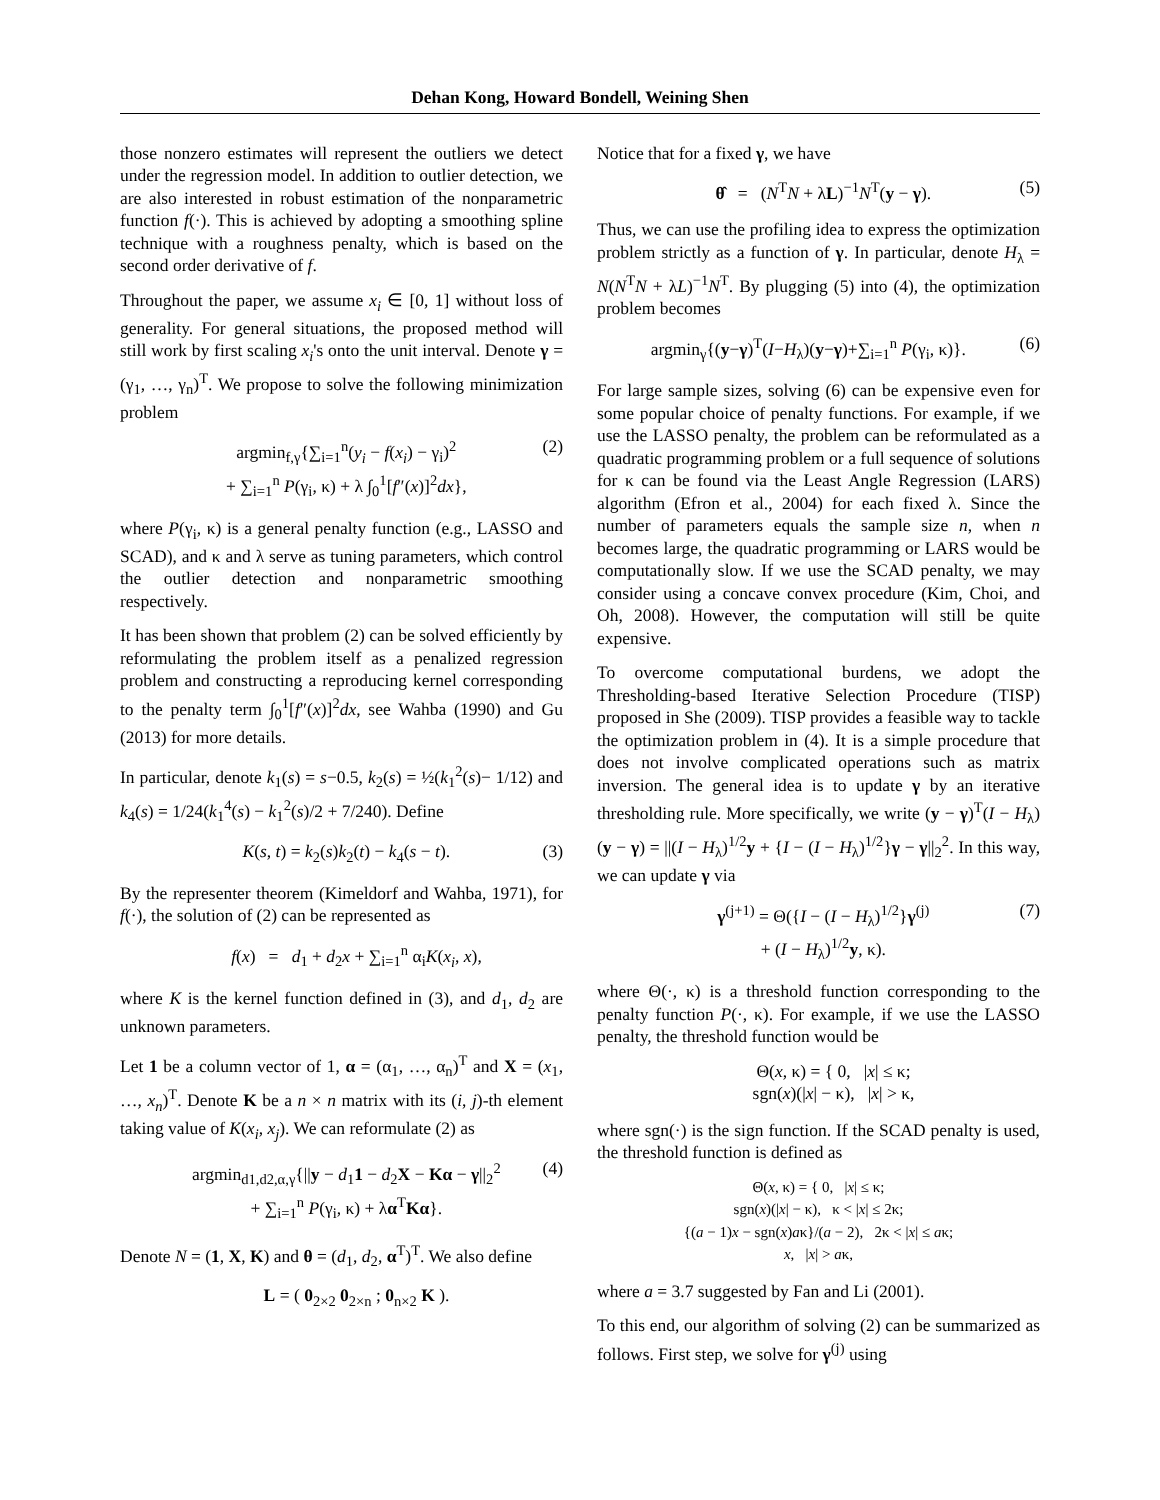Dehan Kong, Howard Bondell, Weining Shen
those nonzero estimates will represent the outliers we detect under the regression model. In addition to outlier detection, we are also interested in robust estimation of the nonparametric function f(·). This is achieved by adopting a smoothing spline technique with a roughness penalty, which is based on the second order derivative of f.
Throughout the paper, we assume x<sub>i</sub> ∈ [0, 1] without loss of generality. For general situations, the proposed method will still work by first scaling x<sub>i</sub>'s onto the unit interval. Denote γ = (γ<sub>1</sub>, …, γ<sub>n</sub>)<sup>T</sup>. We propose to solve the following minimization problem
argmin<sub>f,γ</sub>{∑<sub>i=1</sub><sup>n</sup>(y<sub>i</sub> − f(x<sub>i</sub>) − γ<sub>i</sub>)<sup>2</sup>
+ ∑<sub>i=1</sub><sup>n</sup> P(γ<sub>i</sub>, κ) + λ ∫<sub>0</sub><sup>1</sup>[f″(x)]<sup>2</sup>dx}, (2)
where P(γ<sub>i</sub>, κ) is a general penalty function (e.g., LASSO and SCAD), and κ and λ serve as tuning parameters, which control the outlier detection and nonparametric smoothing respectively.
It has been shown that problem (2) can be solved efficiently by reformulating the problem itself as a penalized regression problem and constructing a reproducing kernel corresponding to the penalty term ∫<sub>0</sub><sup>1</sup>[f″(x)]<sup>2</sup>dx, see Wahba (1990) and Gu (2013) for more details.
In particular, denote k<sub>1</sub>(s) = s−0.5, k<sub>2</sub>(s) = ½(k<sub>1</sub><sup>2</sup>(s)− 1/12) and k<sub>4</sub>(s) = 1/24(k<sub>1</sub><sup>4</sup>(s) − k<sub>1</sub><sup>2</sup>(s)/2 + 7/240). Define
K(s, t) = k<sub>2</sub>(s)k<sub>2</sub>(t) − k<sub>4</sub>(s − t). (3)
By the representer theorem (Kimeldorf and Wahba, 1971), for f(·), the solution of (2) can be represented as
f(x) = d<sub>1</sub> + d<sub>2</sub>x + ∑<sub>i=1</sub><sup>n</sup> α<sub>i</sub>K(x<sub>i</sub>, x),
where K is the kernel function defined in (3), and d<sub>1</sub>, d<sub>2</sub> are unknown parameters.
Let 1 be a column vector of 1, α = (α<sub>1</sub>, …, α<sub>n</sub>)<sup>T</sup> and X = (x<sub>1</sub>, …, x<sub>n</sub>)<sup>T</sup>. Denote K be a n × n matrix with its (i, j)-th element taking value of K(x<sub>i</sub>, x<sub>j</sub>). We can reformulate (2) as
argmin<sub>d1,d2,α,γ</sub>{||y − d<sub>1</sub>1 − d<sub>2</sub>X − Kα − γ||<sub>2</sub><sup>2</sup>
+ ∑<sub>i=1</sub><sup>n</sup> P(γ<sub>i</sub>, κ) + λα<sup>T</sup>Kα}. (4)
Denote N = (1, X, K) and θ = (d<sub>1</sub>, d<sub>2</sub>, α<sup>T</sup>)<sup>T</sup>. We also define
L = ( 0<sub>2×2</sub> 0<sub>2×n</sub> ; 0<sub>n×2</sub> K ).
Notice that for a fixed γ, we have
θ̂ = (N<sup>T</sup>N + λL)<sup>−1</sup>N<sup>T</sup>(y − γ). (5)
Thus, we can use the profiling idea to express the optimization problem strictly as a function of γ. In particular, denote H<sub>λ</sub> = N(N<sup>T</sup>N + λL)<sup>−1</sup>N<sup>T</sup>. By plugging (5) into (4), the optimization problem becomes
argmin<sub>γ</sub>{(y−γ)<sup>T</sup>(I−H<sub>λ</sub>)(y−γ)+∑<sub>i=1</sub><sup>n</sup> P(γ<sub>i</sub>, κ)}. (6)
For large sample sizes, solving (6) can be expensive even for some popular choice of penalty functions. For example, if we use the LASSO penalty, the problem can be reformulated as a quadratic programming problem or a full sequence of solutions for κ can be found via the Least Angle Regression (LARS) algorithm (Efron et al., 2004) for each fixed λ. Since the number of parameters equals the sample size n, when n becomes large, the quadratic programming or LARS would be computationally slow. If we use the SCAD penalty, we may consider using a concave convex procedure (Kim, Choi, and Oh, 2008). However, the computation will still be quite expensive.
To overcome computational burdens, we adopt the Thresholding-based Iterative Selection Procedure (TISP) proposed in She (2009). TISP provides a feasible way to tackle the optimization problem in (4). It is a simple procedure that does not involve complicated operations such as matrix inversion. The general idea is to update γ by an iterative thresholding rule. More specifically, we write (y − γ)<sup>T</sup>(I − H<sub>λ</sub>)(y − γ) = ||(I − H<sub>λ</sub>)<sup>1/2</sup>y + {I − (I − H<sub>λ</sub>)<sup>1/2</sup>}γ − γ||<sub>2</sub><sup>2</sup>. In this way, we can update γ via
γ<sup>(j+1)</sup> = Θ({I − (I − H<sub>λ</sub>)<sup>1/2</sup>}γ<sup>(j)</sup>
+ (I − H<sub>λ</sub>)<sup>1/2</sup>y, κ). (7)
where Θ(·, κ) is a threshold function corresponding to the penalty function P(·, κ). For example, if we use the LASSO penalty, the threshold function would be
Θ(x, κ) = { 0, |x| ≤ κ;
sgn(x)(|x| − κ), |x| > κ,
where sgn(·) is the sign function. If the SCAD penalty is used, the threshold function is defined as
Θ(x, κ) = { 0, |x| ≤ κ;
sgn(x)(|x| − κ), κ < |x| ≤ 2κ;
{(a − 1)x − sgn(x)aκ}/(a − 2), 2κ < |x| ≤ aκ;
x, |x| > aκ,
where a = 3.7 suggested by Fan and Li (2001).
To this end, our algorithm of solving (2) can be summarized as follows. First step, we solve for γ<sup>(j)</sup> using